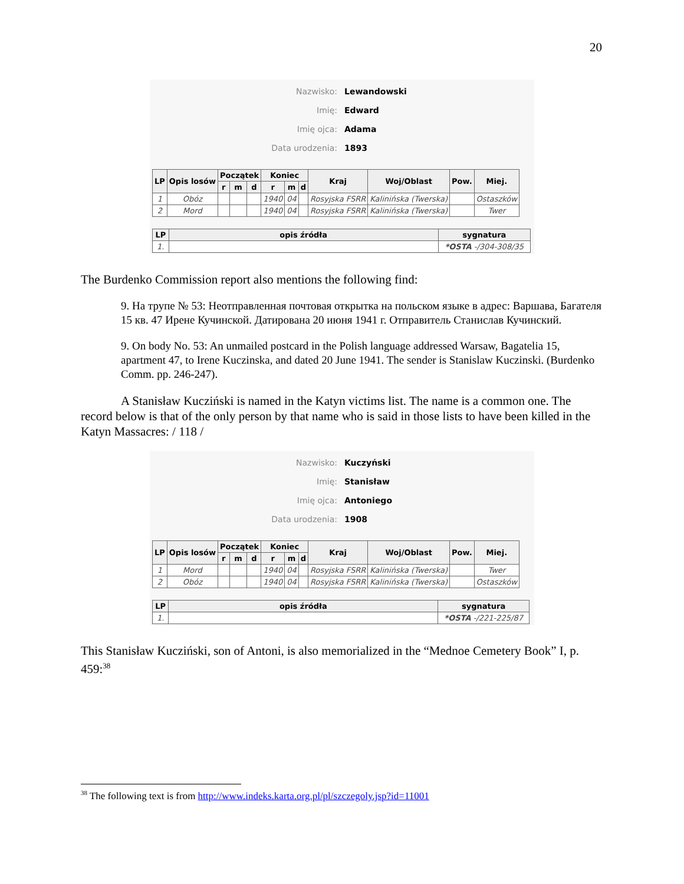20
Nazwisko: Lewandowski
Imię: Edward
Imię ojca: Adama
Data urodzenia: 1893
| LP | Opis losów | Początek | | | Koniec | | | Kraj | Woj/Oblast | Pow. | Miej. |
| --- | --- | --- | --- | --- | --- | --- | --- | --- | --- | --- | --- |
| | | r | m | d | r | m | d | | | | |
| 1 | Obóz | | | | 1940 | 04 | | Rosyjska FSRR | Kalinińska (Twerska) | | Ostaszków |
| 2 | Mord | | | | 1940 | 04 | | Rosyjska FSRR | Kalinińska (Twerska) | | Twer |
| LP | opis źródła | sygnatura |
| --- | --- | --- |
| 1. | | *OSTA -/304-308/35 |
The Burdenko Commission report also mentions the following find:
9. На трупе № 53: Неотправленная почтовая открытка на польском языке в адрес: Варшава, Багателя 15 кв. 47 Ирене Кучинской. Датирована 20 июня 1941 г. Отправитель Станислав Кучинский.
9. On body No. 53: An unmailed postcard in the Polish language addressed Warsaw, Bagatelia 15, apartment 47, to Irene Kuczinska, and dated 20 June 1941. The sender is Stanislaw Kuczinski. (Burdenko Comm. pp. 246-247).
A Stanisław Kucziński is named in the Katyn victims list. The name is a common one. The record below is that of the only person by that name who is said in those lists to have been killed in the Katyn Massacres: / 118 /
Nazwisko: Kuczyński
Imię: Stanisław
Imię ojca: Antoniego
Data urodzenia: 1908
| LP | Opis losów | Początek | | | Koniec | | | Kraj | Woj/Oblast | Pow. | Miej. |
| --- | --- | --- | --- | --- | --- | --- | --- | --- | --- | --- | --- |
| | | r | m | d | r | m | d | | | | |
| 1 | Mord | | | | 1940 | 04 | | Rosyjska FSRR | Kalinińska (Twerska) | | Twer |
| 2 | Obóz | | | | 1940 | 04 | | Rosyjska FSRR | Kalinińska (Twerska) | | Ostaszków |
| LP | opis źródła | sygnatura |
| --- | --- | --- |
| 1. | | *OSTA -/221-225/87 |
This Stanisław Kucziński, son of Antoni, is also memorialized in the “Mednoe Cemetery Book” I, p. 459:<sup>38</sup>
<sup>38</sup> The following text is from http://www.indeks.karta.org.pl/pl/szczegoly.jsp?id=11001